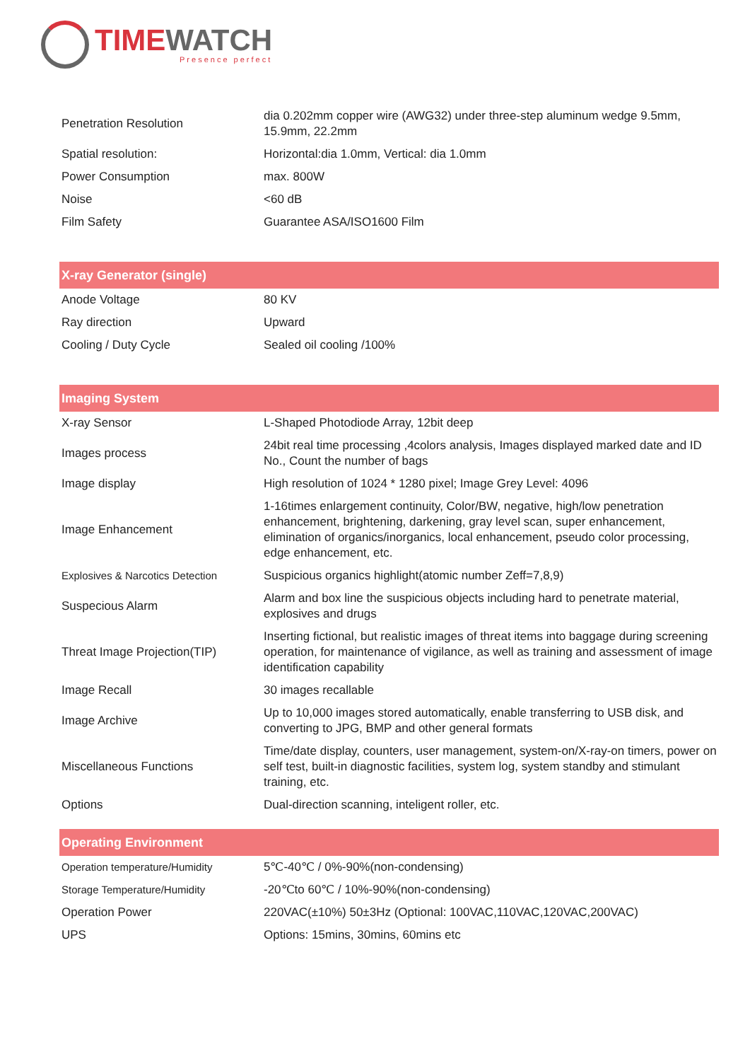TIME WATCH
Presence perfect
| Penetration Resolution | dia 0.202mm copper wire (AWG32) under three-step aluminum wedge 9.5mm, 15.9mm, 22.2mm |
| Spatial resolution: | Horizontal:dia 1.0mm, Vertical: dia 1.0mm |
| Power Consumption | max. 800W |
| Noise | <60 dB |
| Film Safety | Guarantee ASA/ISO1600 Film |
| X-ray Generator (single) | |
| Anode Voltage | 80 KV |
| Ray direction | Upward |
| Cooling / Duty Cycle | Sealed oil cooling /100% |
| Imaging System | |
| X-ray Sensor | L-Shaped Photodiode Array, 12bit deep |
| Images process | 24bit real time processing ,4colors analysis, Images displayed marked date and ID No., Count the number of bags |
| Image display | High resolution of 1024 * 1280 pixel; Image Grey Level: 4096 |
| Image Enhancement | 1-16times enlargement continuity, Color/BW, negative, high/low penetration enhancement, brightening, darkening, gray level scan, super enhancement, elimination of organics/inorganics, local enhancement, pseudo color processing, edge enhancement, etc. |
| Explosives & Narcotics Detection | Suspicious organics highlight(atomic number Zeff=7,8,9) |
| Suspecious Alarm | Alarm and box line the suspicious objects including hard to penetrate material, explosives and drugs |
| Threat Image Projection(TIP) | Inserting fictional, but realistic images of threat items into baggage during screening operation, for maintenance of vigilance, as well as training and assessment of image identification capability |
| Image Recall | 30 images recallable |
| Image Archive | Up to 10,000 images stored automatically, enable transferring to USB disk, and converting to JPG, BMP and other general formats |
| Miscellaneous Functions | Time/date display, counters, user management, system-on/X-ray-on timers, power on self test, built-in diagnostic facilities, system log, system standby and stimulant training, etc. |
| Options | Dual-direction scanning, inteligent roller, etc. |
| Operating Environment | |
| Operation temperature/Humidity | 5℃-40℃ / 0%-90%(non-condensing) |
| Storage Temperature/Humidity | -20℃to 60℃ / 10%-90%(non-condensing) |
| Operation Power | 220VAC(±10%) 50±3Hz (Optional: 100VAC,110VAC,120VAC,200VAC) |
| UPS | Options: 15mins, 30mins, 60mins etc |